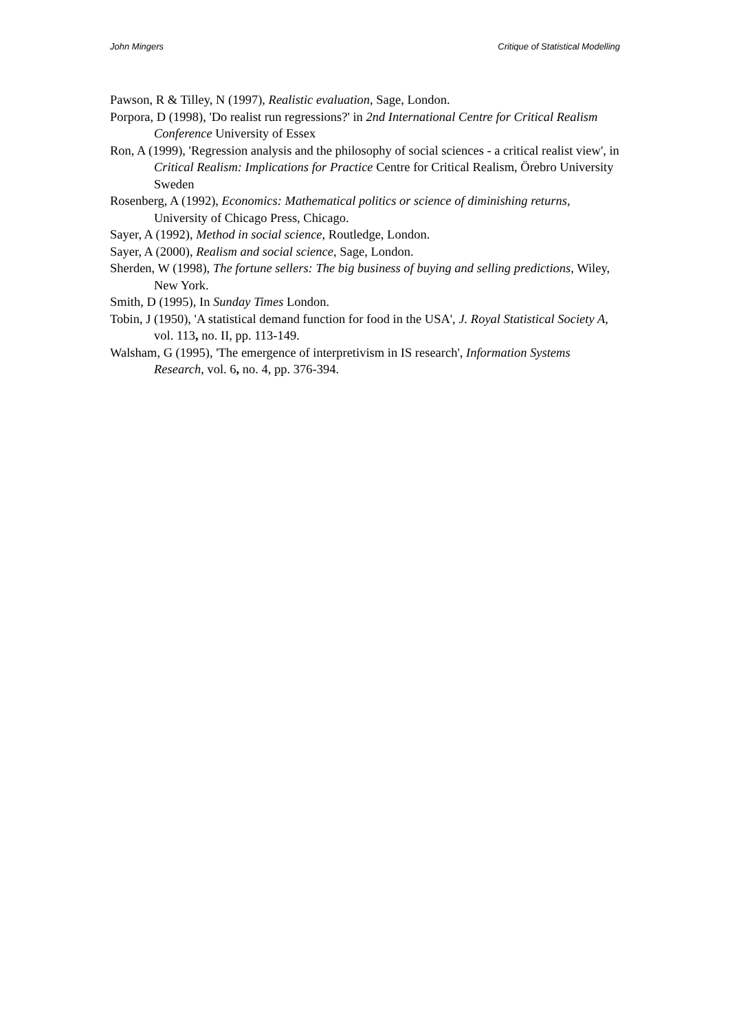John Mingers Critique of Statistical Modelling
Pawson, R & Tilley, N (1997), Realistic evaluation, Sage, London.
Porpora, D (1998), 'Do realist run regressions?' in 2nd International Centre for Critical Realism Conference University of Essex
Ron, A (1999), 'Regression analysis and the philosophy of social sciences - a critical realist view', in Critical Realism: Implications for Practice Centre for Critical Realism, Örebro University Sweden
Rosenberg, A (1992), Economics: Mathematical politics or science of diminishing returns, University of Chicago Press, Chicago.
Sayer, A (1992), Method in social science, Routledge, London.
Sayer, A (2000), Realism and social science, Sage, London.
Sherden, W (1998), The fortune sellers: The big business of buying and selling predictions, Wiley, New York.
Smith, D (1995), In Sunday Times London.
Tobin, J (1950), 'A statistical demand function for food in the USA', J. Royal Statistical Society A, vol. 113, no. II, pp. 113-149.
Walsham, G (1995), 'The emergence of interpretivism in IS research', Information Systems Research, vol. 6, no. 4, pp. 376-394.